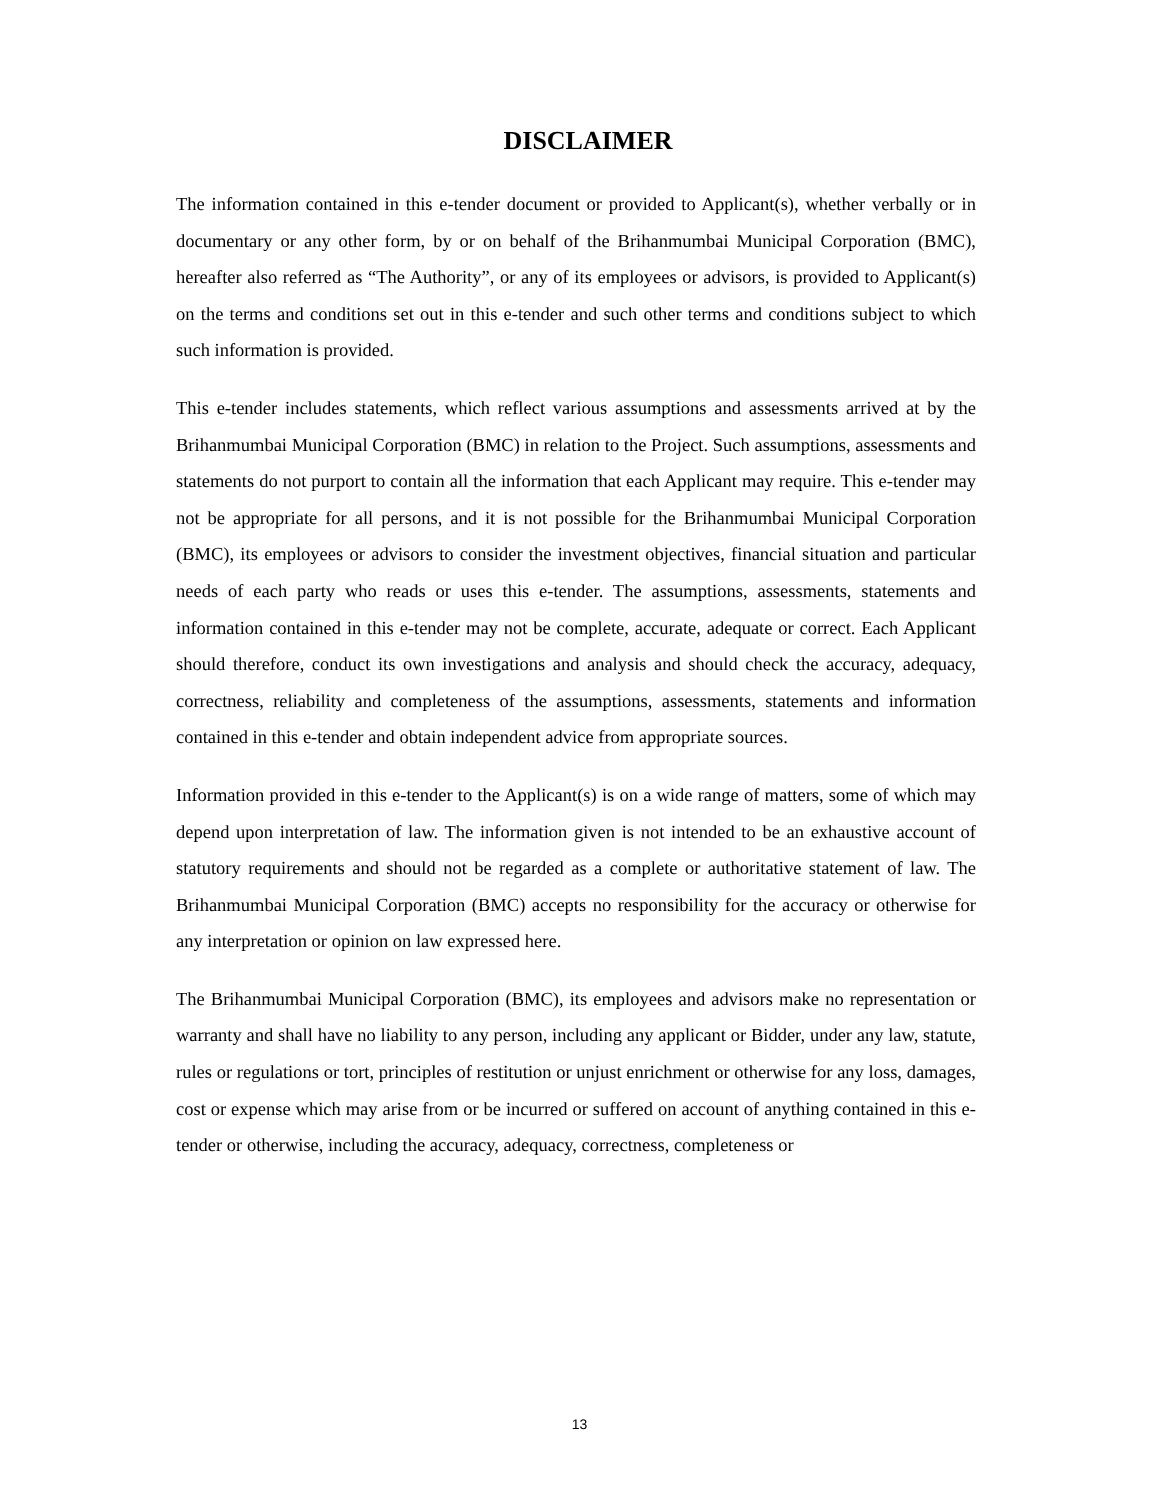DISCLAIMER
The information contained in this e-tender document or provided to Applicant(s), whether verbally or in documentary or any other form, by or on behalf of the Brihanmumbai Municipal Corporation (BMC), hereafter also referred as “The Authority”, or any of its employees or advisors, is provided to Applicant(s) on the terms and conditions set out in this e-tender and such other terms and conditions subject to which such information is provided.
This e-tender includes statements, which reflect various assumptions and assessments arrived at by the Brihanmumbai Municipal Corporation (BMC) in relation to the Project. Such assumptions, assessments and statements do not purport to contain all the information that each Applicant may require. This e-tender may not be appropriate for all persons, and it is not possible for the Brihanmumbai Municipal Corporation (BMC), its employees or advisors to consider the investment objectives, financial situation and particular needs of each party who reads or uses this e-tender. The assumptions, assessments, statements and information contained in this e-tender may not be complete, accurate, adequate or correct. Each Applicant should therefore, conduct its own investigations and analysis and should check the accuracy, adequacy, correctness, reliability and completeness of the assumptions, assessments, statements and information contained in this e-tender and obtain independent advice from appropriate sources.
Information provided in this e-tender to the Applicant(s) is on a wide range of matters, some of which may depend upon interpretation of law. The information given is not intended to be an exhaustive account of statutory requirements and should not be regarded as a complete or authoritative statement of law. The Brihanmumbai Municipal Corporation (BMC) accepts no responsibility for the accuracy or otherwise for any interpretation or opinion on law expressed here.
The Brihanmumbai Municipal Corporation (BMC), its employees and advisors make no representation or warranty and shall have no liability to any person, including any applicant or Bidder, under any law, statute, rules or regulations or tort, principles of restitution or unjust enrichment or otherwise for any loss, damages, cost or expense which may arise from or be incurred or suffered on account of anything contained in this e-tender or otherwise, including the accuracy, adequacy, correctness, completeness or
13